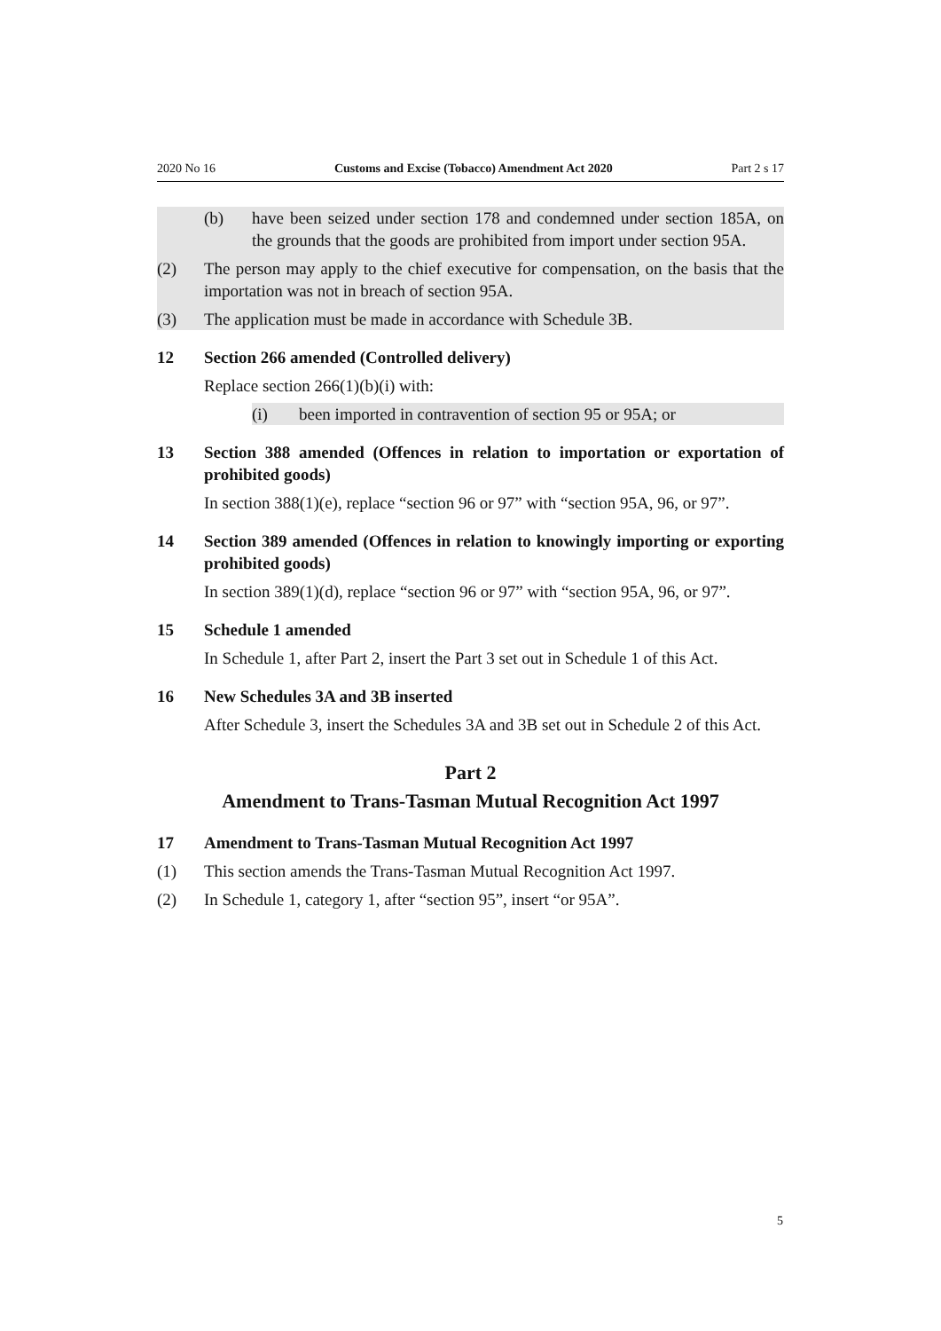2020 No 16 Customs and Excise (Tobacco) Amendment Act 2020 Part 2 s 17
(b) have been seized under section 178 and condemned under section 185A, on the grounds that the goods are prohibited from import under section 95A.
(2) The person may apply to the chief executive for compensation, on the basis that the importation was not in breach of section 95A.
(3) The application must be made in accordance with Schedule 3B.
12 Section 266 amended (Controlled delivery)
Replace section 266(1)(b)(i) with:
(i) been imported in contravention of section 95 or 95A; or
13 Section 388 amended (Offences in relation to importation or exportation of prohibited goods)
In section 388(1)(e), replace “section 96 or 97” with “section 95A, 96, or 97”.
14 Section 389 amended (Offences in relation to knowingly importing or exporting prohibited goods)
In section 389(1)(d), replace “section 96 or 97” with “section 95A, 96, or 97”.
15 Schedule 1 amended
In Schedule 1, after Part 2, insert the Part 3 set out in Schedule 1 of this Act.
16 New Schedules 3A and 3B inserted
After Schedule 3, insert the Schedules 3A and 3B set out in Schedule 2 of this Act.
Part 2
Amendment to Trans-Tasman Mutual Recognition Act 1997
17 Amendment to Trans-Tasman Mutual Recognition Act 1997
(1) This section amends the Trans-Tasman Mutual Recognition Act 1997.
(2) In Schedule 1, category 1, after “section 95”, insert “or 95A”.
5